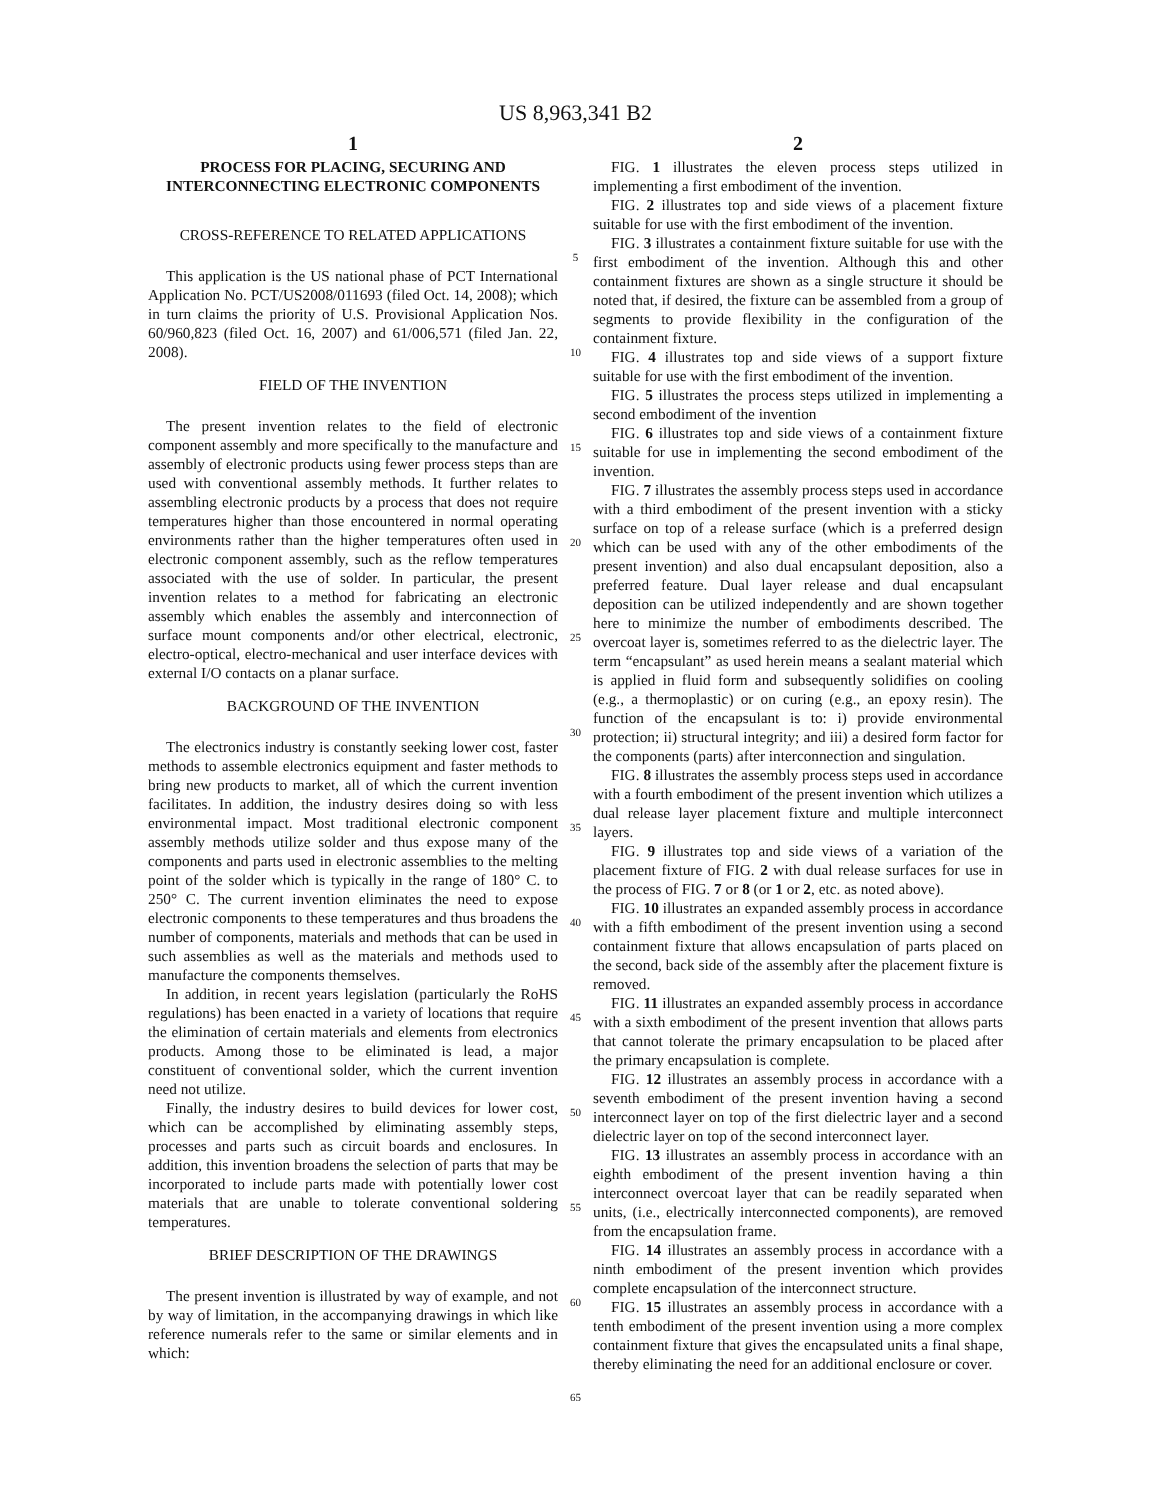US 8,963,341 B2
1
PROCESS FOR PLACING, SECURING AND INTERCONNECTING ELECTRONIC COMPONENTS
CROSS-REFERENCE TO RELATED APPLICATIONS
This application is the US national phase of PCT International Application No. PCT/US2008/011693 (filed Oct. 14, 2008); which in turn claims the priority of U.S. Provisional Application Nos. 60/960,823 (filed Oct. 16, 2007) and 61/006,571 (filed Jan. 22, 2008).
FIELD OF THE INVENTION
The present invention relates to the field of electronic component assembly and more specifically to the manufacture and assembly of electronic products using fewer process steps than are used with conventional assembly methods. It further relates to assembling electronic products by a process that does not require temperatures higher than those encountered in normal operating environments rather than the higher temperatures often used in electronic component assembly, such as the reflow temperatures associated with the use of solder. In particular, the present invention relates to a method for fabricating an electronic assembly which enables the assembly and interconnection of surface mount components and/or other electrical, electronic, electro-optical, electro-mechanical and user interface devices with external I/O contacts on a planar surface.
BACKGROUND OF THE INVENTION
The electronics industry is constantly seeking lower cost, faster methods to assemble electronics equipment and faster methods to bring new products to market, all of which the current invention facilitates. In addition, the industry desires doing so with less environmental impact. Most traditional electronic component assembly methods utilize solder and thus expose many of the components and parts used in electronic assemblies to the melting point of the solder which is typically in the range of 180° C. to 250° C. The current invention eliminates the need to expose electronic components to these temperatures and thus broadens the number of components, materials and methods that can be used in such assemblies as well as the materials and methods used to manufacture the components themselves.
In addition, in recent years legislation (particularly the RoHS regulations) has been enacted in a variety of locations that require the elimination of certain materials and elements from electronics products. Among those to be eliminated is lead, a major constituent of conventional solder, which the current invention need not utilize.
Finally, the industry desires to build devices for lower cost, which can be accomplished by eliminating assembly steps, processes and parts such as circuit boards and enclosures. In addition, this invention broadens the selection of parts that may be incorporated to include parts made with potentially lower cost materials that are unable to tolerate conventional soldering temperatures.
BRIEF DESCRIPTION OF THE DRAWINGS
The present invention is illustrated by way of example, and not by way of limitation, in the accompanying drawings in which like reference numerals refer to the same or similar elements and in which:
5
10
15
20
25
30
35
40
45
50
55
60
65
2
FIG. 1 illustrates the eleven process steps utilized in implementing a first embodiment of the invention.
FIG. 2 illustrates top and side views of a placement fixture suitable for use with the first embodiment of the invention.
FIG. 3 illustrates a containment fixture suitable for use with the first embodiment of the invention. Although this and other containment fixtures are shown as a single structure it should be noted that, if desired, the fixture can be assembled from a group of segments to provide flexibility in the configuration of the containment fixture.
FIG. 4 illustrates top and side views of a support fixture suitable for use with the first embodiment of the invention.
FIG. 5 illustrates the process steps utilized in implementing a second embodiment of the invention
FIG. 6 illustrates top and side views of a containment fixture suitable for use in implementing the second embodiment of the invention.
FIG. 7 illustrates the assembly process steps used in accordance with a third embodiment of the present invention with a sticky surface on top of a release surface (which is a preferred design which can be used with any of the other embodiments of the present invention) and also dual encapsulant deposition, also a preferred feature. Dual layer release and dual encapsulant deposition can be utilized independently and are shown together here to minimize the number of embodiments described. The overcoat layer is, sometimes referred to as the dielectric layer. The term “encapsulant” as used herein means a sealant material which is applied in fluid form and subsequently solidifies on cooling (e.g., a thermoplastic) or on curing (e.g., an epoxy resin). The function of the encapsulant is to: i) provide environmental protection; ii) structural integrity; and iii) a desired form factor for the components (parts) after interconnection and singulation.
FIG. 8 illustrates the assembly process steps used in accordance with a fourth embodiment of the present invention which utilizes a dual release layer placement fixture and multiple interconnect layers.
FIG. 9 illustrates top and side views of a variation of the placement fixture of FIG. 2 with dual release surfaces for use in the process of FIG. 7 or 8 (or 1 or 2, etc. as noted above).
FIG. 10 illustrates an expanded assembly process in accordance with a fifth embodiment of the present invention using a second containment fixture that allows encapsulation of parts placed on the second, back side of the assembly after the placement fixture is removed.
FIG. 11 illustrates an expanded assembly process in accordance with a sixth embodiment of the present invention that allows parts that cannot tolerate the primary encapsulation to be placed after the primary encapsulation is complete.
FIG. 12 illustrates an assembly process in accordance with a seventh embodiment of the present invention having a second interconnect layer on top of the first dielectric layer and a second dielectric layer on top of the second interconnect layer.
FIG. 13 illustrates an assembly process in accordance with an eighth embodiment of the present invention having a thin interconnect overcoat layer that can be readily separated when units, (i.e., electrically interconnected components), are removed from the encapsulation frame.
FIG. 14 illustrates an assembly process in accordance with a ninth embodiment of the present invention which provides complete encapsulation of the interconnect structure.
FIG. 15 illustrates an assembly process in accordance with a tenth embodiment of the present invention using a more complex containment fixture that gives the encapsulated units a final shape, thereby eliminating the need for an additional enclosure or cover.